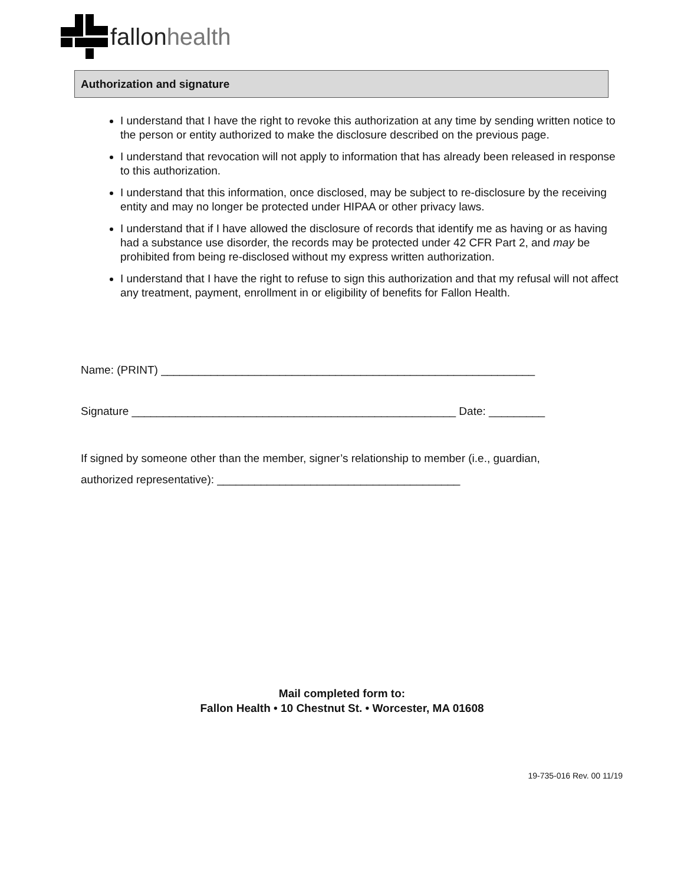fallonhealth
Authorization and signature
I understand that I have the right to revoke this authorization at any time by sending written notice to the person or entity authorized to make the disclosure described on the previous page.
I understand that revocation will not apply to information that has already been released in response to this authorization.
I understand that this information, once disclosed, may be subject to re-disclosure by the receiving entity and may no longer be protected under HIPAA or other privacy laws.
I understand that if I have allowed the disclosure of records that identify me as having or as having had a substance use disorder, the records may be protected under 42 CFR Part 2, and may be prohibited from being re-disclosed without my express written authorization.
I understand that I have the right to refuse to sign this authorization and that my refusal will not affect any treatment, payment, enrollment in or eligibility of benefits for Fallon Health.
Name: (PRINT) ____________________________________________________________
Signature ____________________________________________________ Date: _________
If signed by someone other than the member, signer’s relationship to member (i.e., guardian,
authorized representative): _______________________________________
Mail completed form to:
Fallon Health • 10 Chestnut St. • Worcester, MA 01608
19-735-016 Rev. 00 11/19